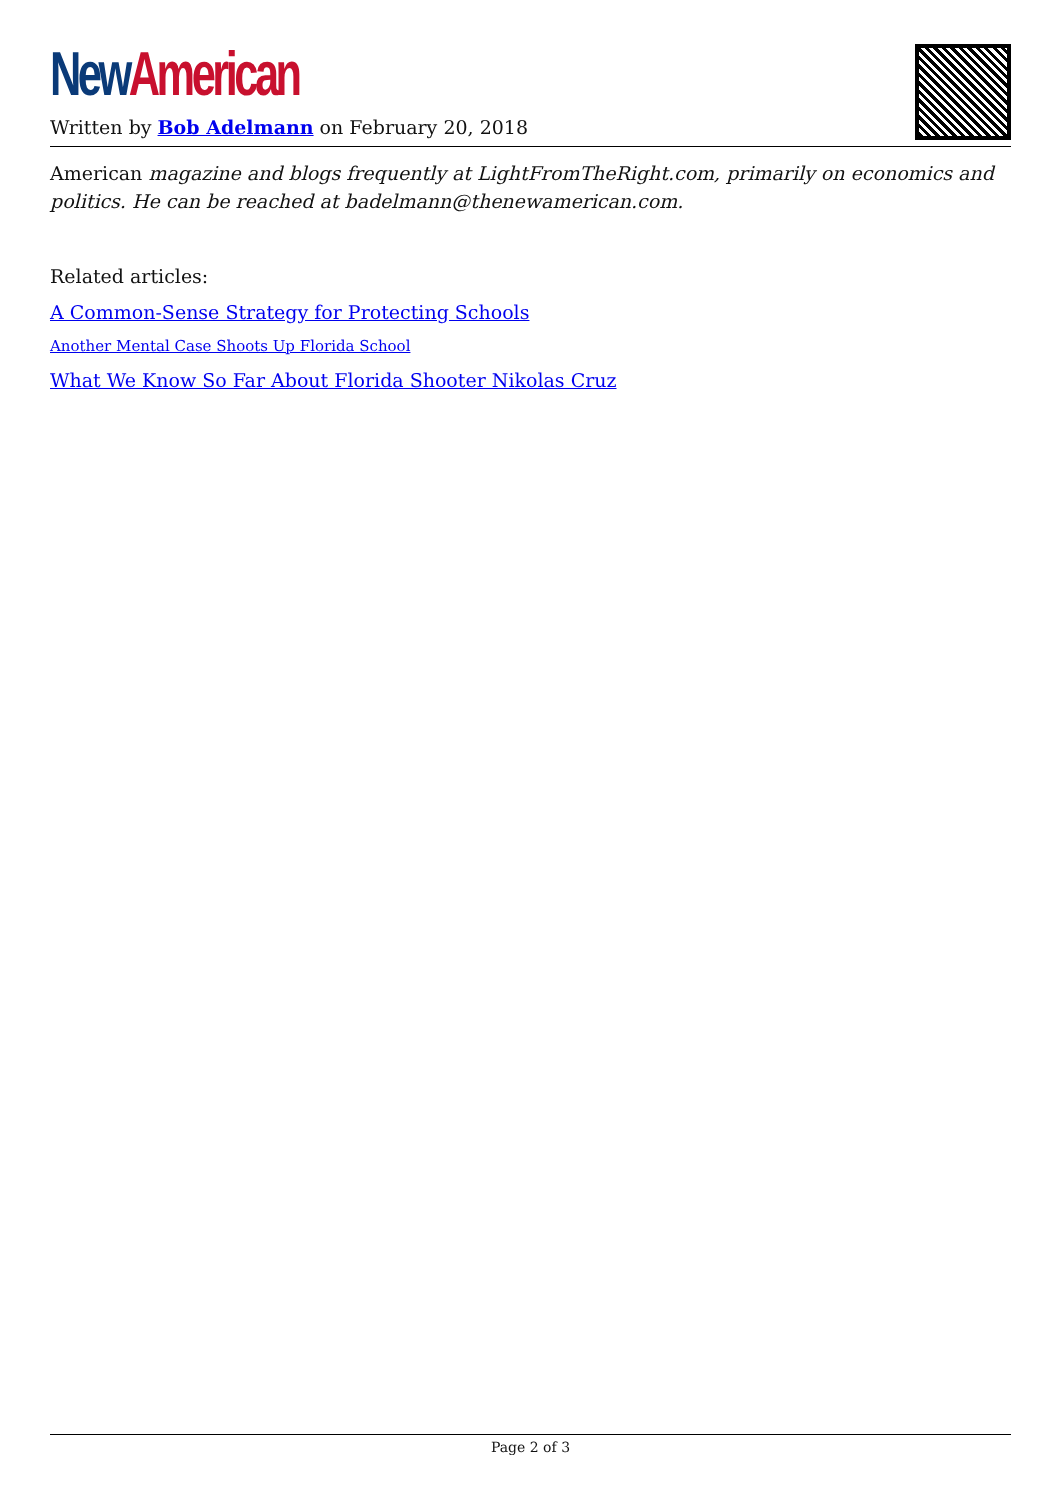New American
Written by Bob Adelmann on February 20, 2018
American magazine and blogs frequently at LightFromTheRight.com, primarily on economics and politics. He can be reached at badelmann@thenewamerican.com.
Related articles:
A Common-Sense Strategy for Protecting Schools
Another Mental Case Shoots Up Florida School
What We Know So Far About Florida Shooter Nikolas Cruz
Page 2 of 3